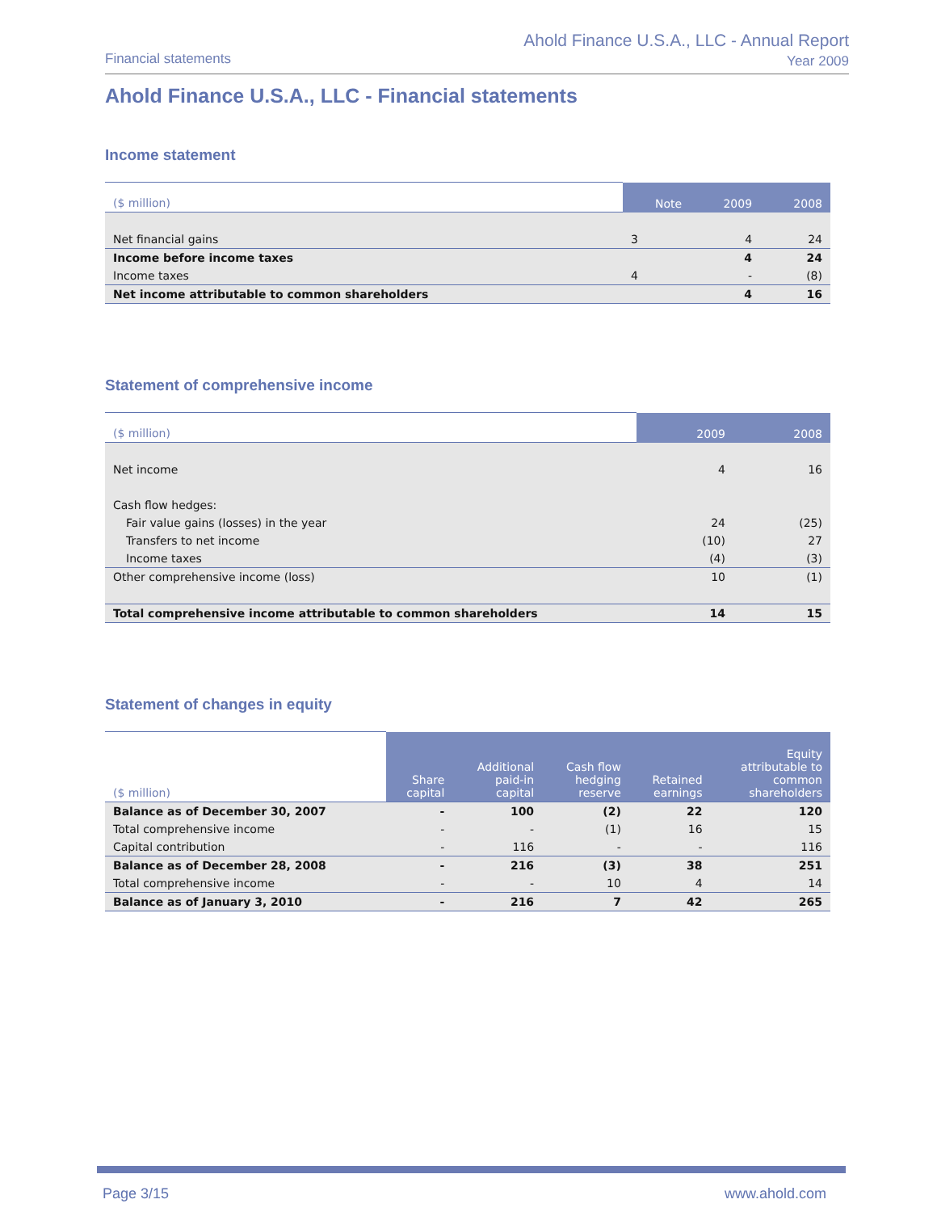Financial statements
Ahold Finance U.S.A., LLC - Annual Report
Year 2009
Ahold Finance U.S.A., LLC - Financial statements
Income statement
| ($ million) | Note | 2009 | 2008 |
| --- | --- | --- | --- |
| Net financial gains | 3 | 4 | 24 |
| Income before income taxes | | 4 | 24 |
| Income taxes | 4 | - | (8) |
| Net income attributable to common shareholders | | 4 | 16 |
Statement of comprehensive income
| ($ million) | 2009 | 2008 |
| --- | --- | --- |
| Net income | 4 | 16 |
| Cash flow hedges: | | |
| Fair value gains (losses) in the year | 24 | (25) |
| Transfers to net income | (10) | 27 |
| Income taxes | (4) | (3) |
| Other comprehensive income (loss) | 10 | (1) |
| Total comprehensive income attributable to common shareholders | 14 | 15 |
Statement of changes in equity
| ($ million) | Share capital | Additional paid-in capital | Cash flow hedging reserve | Retained earnings | Equity attributable to common shareholders |
| --- | --- | --- | --- | --- | --- |
| Balance as of December 30, 2007 | - | 100 | (2) | 22 | 120 |
| Total comprehensive income | - | - | (1) | 16 | 15 |
| Capital contribution | - | 116 | - | - | 116 |
| Balance as of December 28, 2008 | - | 216 | (3) | 38 | 251 |
| Total comprehensive income | - | - | 10 | 4 | 14 |
| Balance as of January 3, 2010 | - | 216 | 7 | 42 | 265 |
Page 3/15 www.ahold.com